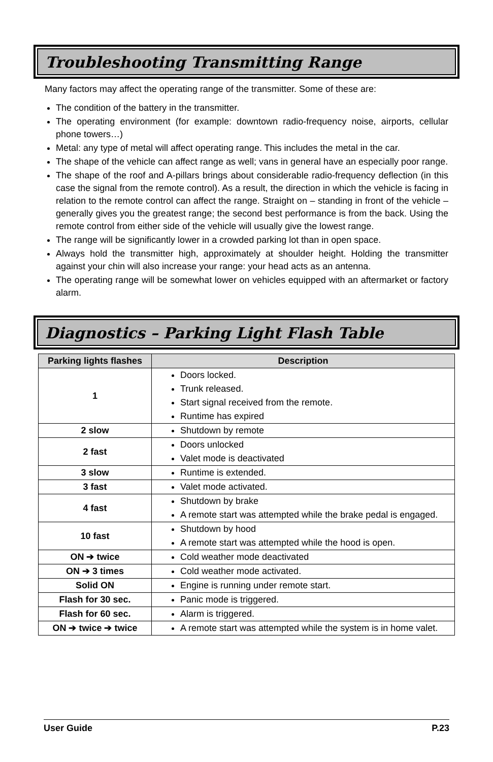Troubleshooting Transmitting Range
Many factors may affect the operating range of the transmitter. Some of these are:
The condition of the battery in the transmitter.
The operating environment (for example: downtown radio-frequency noise, airports, cellular phone towers…)
Metal: any type of metal will affect operating range. This includes the metal in the car.
The shape of the vehicle can affect range as well; vans in general have an especially poor range.
The shape of the roof and A-pillars brings about considerable radio-frequency deflection (in this case the signal from the remote control). As a result, the direction in which the vehicle is facing in relation to the remote control can affect the range. Straight on – standing in front of the vehicle – generally gives you the greatest range; the second best performance is from the back. Using the remote control from either side of the vehicle will usually give the lowest range.
The range will be significantly lower in a crowded parking lot than in open space.
Always hold the transmitter high, approximately at shoulder height. Holding the transmitter against your chin will also increase your range: your head acts as an antenna.
The operating range will be somewhat lower on vehicles equipped with an aftermarket or factory alarm.
Diagnostics – Parking Light Flash Table
| Parking lights flashes | Description |
| --- | --- |
| 1 | Doors locked. Trunk released. Start signal received from the remote. Runtime has expired |
| 2 slow | Shutdown by remote |
| 2 fast | Doors unlocked Valet mode is deactivated |
| 3 slow | Runtime is extended. |
| 3 fast | Valet mode activated. |
| 4 fast | Shutdown by brake A remote start was attempted while the brake pedal is engaged. |
| 10 fast | Shutdown by hood A remote start was attempted while the hood is open. |
| ON ➔ twice | Cold weather mode deactivated |
| ON ➔ 3 times | Cold weather mode activated. |
| Solid ON | Engine is running under remote start. |
| Flash for 30 sec. | Panic mode is triggered. |
| Flash for 60 sec. | Alarm is triggered. |
| ON ➔ twice ➔ twice | A remote start was attempted while the system is in home valet. |
User Guide P.23